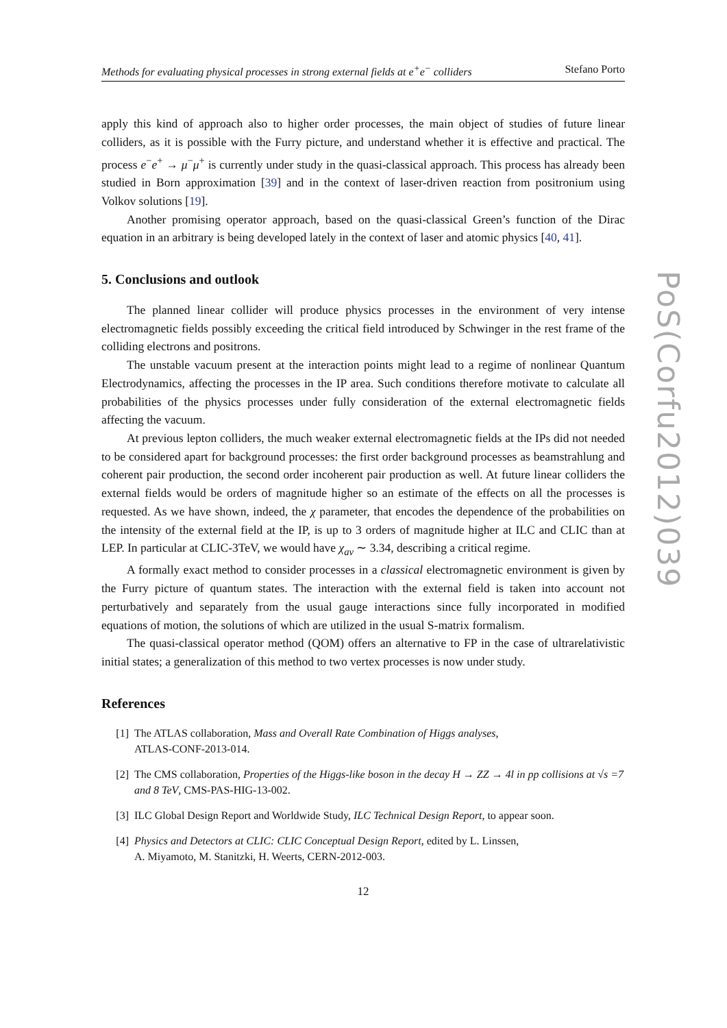PoS(Corfu2012)039
Methods for evaluating physical processes in strong external fields at e<sup>+</sup>e<sup>−</sup> colliders Stefano Porto
apply this kind of approach also to higher order processes, the main object of studies of future linear colliders, as it is possible with the Furry picture, and understand whether it is effective and practical. The process e<sup>−</sup>e<sup>+</sup> → μ<sup>−</sup>μ<sup>+</sup> is currently under study in the quasi-classical approach. This process has already been studied in Born approximation [39] and in the context of laser-driven reaction from positronium using Volkov solutions [19].
Another promising operator approach, based on the quasi-classical Green’s function of the Dirac equation in an arbitrary is being developed lately in the context of laser and atomic physics [40, 41].
5. Conclusions and outlook
The planned linear collider will produce physics processes in the environment of very intense electromagnetic fields possibly exceeding the critical field introduced by Schwinger in the rest frame of the colliding electrons and positrons.
The unstable vacuum present at the interaction points might lead to a regime of nonlinear Quantum Electrodynamics, affecting the processes in the IP area. Such conditions therefore motivate to calculate all probabilities of the physics processes under fully consideration of the external electromagnetic fields affecting the vacuum.
At previous lepton colliders, the much weaker external electromagnetic fields at the IPs did not needed to be considered apart for background processes: the first order background processes as beamstrahlung and coherent pair production, the second order incoherent pair production as well. At future linear colliders the external fields would be orders of magnitude higher so an estimate of the effects on all the processes is requested. As we have shown, indeed, the χ parameter, that encodes the dependence of the probabilities on the intensity of the external field at the IP, is up to 3 orders of magnitude higher at ILC and CLIC than at LEP. In particular at CLIC-3TeV, we would have χ<sub>av</sub> ∼ 3.34, describing a critical regime.
A formally exact method to consider processes in a classical electromagnetic environment is given by the Furry picture of quantum states. The interaction with the external field is taken into account not perturbatively and separately from the usual gauge interactions since fully incorporated in modified equations of motion, the solutions of which are utilized in the usual S-matrix formalism.
The quasi-classical operator method (QOM) offers an alternative to FP in the case of ultrarelativistic initial states; a generalization of this method to two vertex processes is now under study.
References
[1] The ATLAS collaboration, Mass and Overall Rate Combination of Higgs analyses,
ATLAS-CONF-2013-014.
[2] The CMS collaboration, Properties of the Higgs-like boson in the decay H → ZZ → 4l in pp collisions at √s =7 and 8 TeV, CMS-PAS-HIG-13-002.
[3] ILC Global Design Report and Worldwide Study, ILC Technical Design Report, to appear soon.
[4] Physics and Detectors at CLIC: CLIC Conceptual Design Report, edited by L. Linssen,
A. Miyamoto, M. Stanitzki, H. Weerts, CERN-2012-003.
12